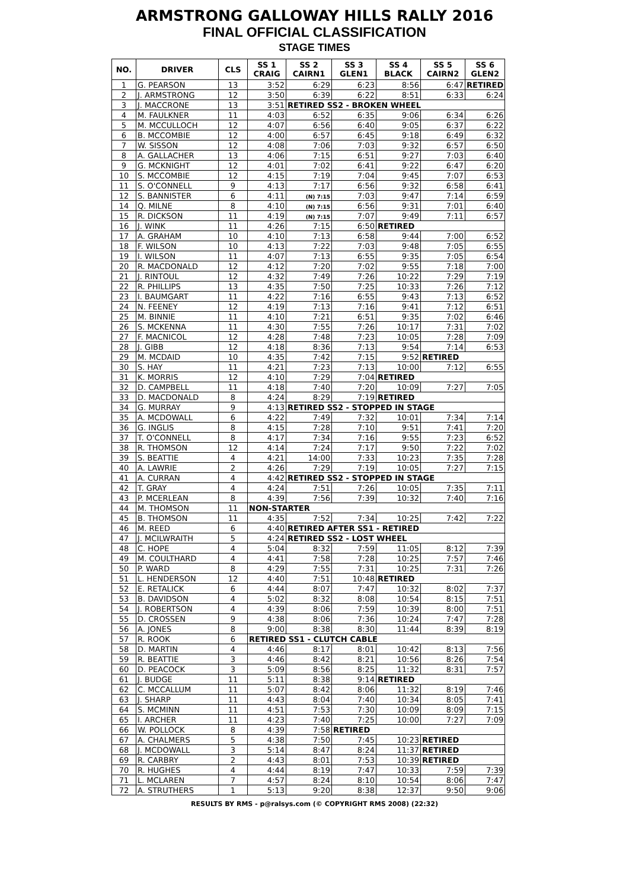ARMSTRONG GALLOWAY HILLS RALLY 2016
FINAL OFFICIAL CLASSIFICATION
STAGE TIMES
| NO. | DRIVER | CLS | SS 1 CRAIG | SS 2 CAIRN1 | SS 3 GLEN1 | SS 4 BLACK | SS 5 CAIRN2 | SS 6 GLEN2 |
| --- | --- | --- | --- | --- | --- | --- | --- | --- |
| 1 | G. PEARSON | 13 | 3:52 | 6:29 | 6:23 | 8:56 | 6:47 | RETIRED |
| 2 | J. ARMSTRONG | 12 | 3:50 | 6:39 | 6:22 | 8:51 | 6:33 | 6:24 |
| 3 | J. MACCRONE | 13 | 3:51 | RETIRED SS2 - BROKEN WHEEL | | | | |
| 4 | M. FAULKNER | 11 | 4:03 | 6:52 | 6:35 | 9:06 | 6:34 | 6:26 |
| 5 | M. MCCULLOCH | 12 | 4:07 | 6:56 | 6:40 | 9:05 | 6:37 | 6:22 |
| 6 | B. MCCOMBIE | 12 | 4:00 | 6:57 | 6:45 | 9:18 | 6:49 | 6:32 |
| 7 | W. SISSON | 12 | 4:08 | 7:06 | 7:03 | 9:32 | 6:57 | 6:50 |
| 8 | A. GALLACHER | 13 | 4:06 | 7:15 | 6:51 | 9:27 | 7:03 | 6:40 |
| 9 | G. MCKNIGHT | 12 | 4:01 | 7:02 | 6:41 | 9:22 | 6:47 | 6:20 |
| 10 | S. MCCOMBIE | 12 | 4:15 | 7:19 | 7:04 | 9:45 | 7:07 | 6:53 |
| 11 | S. O'CONNELL | 9 | 4:13 | 7:17 | 6:56 | 9:32 | 6:58 | 6:41 |
| 12 | S. BANNISTER | 6 | 4:11 | (N) 7:15 | 7:03 | 9:47 | 7:14 | 6:59 |
| 14 | Q. MILNE | 8 | 4:10 | (N) 7:15 | 6:56 | 9:31 | 7:01 | 6:40 |
| 15 | R. DICKSON | 11 | 4:19 | (N) 7:15 | 7:07 | 9:49 | 7:11 | 6:57 |
| 16 | J. WINK | 11 | 4:26 | 7:15 | 6:50 | RETIRED | | |
| 17 | A. GRAHAM | 10 | 4:10 | 7:13 | 6:58 | 9:44 | 7:00 | 6:52 |
| 18 | F. WILSON | 10 | 4:13 | 7:22 | 7:03 | 9:48 | 7:05 | 6:55 |
| 19 | I. WILSON | 11 | 4:07 | 7:13 | 6:55 | 9:35 | 7:05 | 6:54 |
| 20 | R. MACDONALD | 12 | 4:12 | 7:20 | 7:02 | 9:55 | 7:18 | 7:00 |
| 21 | J. RINTOUL | 12 | 4:32 | 7:49 | 7:26 | 10:22 | 7:29 | 7:19 |
| 22 | R. PHILLIPS | 13 | 4:35 | 7:50 | 7:25 | 10:33 | 7:26 | 7:12 |
| 23 | I. BAUMGART | 11 | 4:22 | 7:16 | 6:55 | 9:43 | 7:13 | 6:52 |
| 24 | N. FEENEY | 12 | 4:19 | 7:13 | 7:16 | 9:41 | 7:12 | 6:51 |
| 25 | M. BINNIE | 11 | 4:10 | 7:21 | 6:51 | 9:35 | 7:02 | 6:46 |
| 26 | S. MCKENNA | 11 | 4:30 | 7:55 | 7:26 | 10:17 | 7:31 | 7:02 |
| 27 | F. MACNICOL | 12 | 4:28 | 7:48 | 7:23 | 10:05 | 7:28 | 7:09 |
| 28 | J. GIBB | 12 | 4:18 | 8:36 | 7:13 | 9:54 | 7:14 | 6:53 |
| 29 | M. MCDAID | 10 | 4:35 | 7:42 | 7:15 | 9:52 | RETIRED | |
| 30 | S. HAY | 11 | 4:21 | 7:23 | 7:13 | 10:00 | 7:12 | 6:55 |
| 31 | K. MORRIS | 12 | 4:10 | 7:29 | 7:04 | RETIRED | | |
| 32 | D. CAMPBELL | 11 | 4:18 | 7:40 | 7:20 | 10:09 | 7:27 | 7:05 |
| 33 | D. MACDONALD | 8 | 4:24 | 8:29 | 7:19 | RETIRED | | |
| 34 | G. MURRAY | 9 | 4:13 | RETIRED SS2 - STOPPED IN STAGE | | | | |
| 35 | A. MCDOWALL | 6 | 4:22 | 7:49 | 7:32 | 10:01 | 7:34 | 7:14 |
| 36 | G. INGLIS | 8 | 4:15 | 7:28 | 7:10 | 9:51 | 7:41 | 7:20 |
| 37 | T. O'CONNELL | 8 | 4:17 | 7:34 | 7:16 | 9:55 | 7:23 | 6:52 |
| 38 | R. THOMSON | 12 | 4:14 | 7:24 | 7:17 | 9:50 | 7:22 | 7:02 |
| 39 | S. BEATTIE | 4 | 4:21 | 14:00 | 7:33 | 10:23 | 7:35 | 7:28 |
| 40 | A. LAWRIE | 2 | 4:26 | 7:29 | 7:19 | 10:05 | 7:27 | 7:15 |
| 41 | A. CURRAN | 4 | 4:42 | RETIRED SS2 - STOPPED IN STAGE | | | | |
| 42 | T. GRAY | 4 | 4:24 | 7:51 | 7:26 | 10:05 | 7:35 | 7:11 |
| 43 | P. MCERLEAN | 8 | 4:39 | 7:56 | 7:39 | 10:32 | 7:40 | 7:16 |
| 44 | M. THOMSON | 11 | NON-STARTER | | | | | |
| 45 | B. THOMSON | 11 | 4:35 | 7:52 | 7:34 | 10:25 | 7:42 | 7:22 |
| 46 | M. REED | 6 | 4:40 | RETIRED AFTER SS1 - RETIRED | | | | |
| 47 | J. MCILWRAITH | 5 | 4:24 | RETIRED SS2 - LOST WHEEL | | | | |
| 48 | C. HOPE | 4 | 5:04 | 8:32 | 7:59 | 11:05 | 8:12 | 7:39 |
| 49 | M. COULTHARD | 4 | 4:41 | 7:58 | 7:28 | 10:25 | 7:57 | 7:46 |
| 50 | P. WARD | 8 | 4:29 | 7:55 | 7:31 | 10:25 | 7:31 | 7:26 |
| 51 | L. HENDERSON | 12 | 4:40 | 7:51 | 10:48 | RETIRED | | |
| 52 | E. RETALICK | 6 | 4:44 | 8:07 | 7:47 | 10:32 | 8:02 | 7:37 |
| 53 | B. DAVIDSON | 4 | 5:02 | 8:32 | 8:08 | 10:54 | 8:15 | 7:51 |
| 54 | J. ROBERTSON | 4 | 4:39 | 8:06 | 7:59 | 10:39 | 8:00 | 7:51 |
| 55 | D. CROSSEN | 9 | 4:38 | 8:06 | 7:36 | 10:24 | 7:47 | 7:28 |
| 56 | A. JONES | 8 | 9:00 | 8:38 | 8:30 | 11:44 | 8:39 | 8:19 |
| 57 | R. ROOK | 6 | RETIRED SS1 - CLUTCH CABLE | | | | | |
| 58 | D. MARTIN | 4 | 4:46 | 8:17 | 8:01 | 10:42 | 8:13 | 7:56 |
| 59 | R. BEATTIE | 3 | 4:46 | 8:42 | 8:21 | 10:56 | 8:26 | 7:54 |
| 60 | D. PEACOCK | 3 | 5:09 | 8:56 | 8:25 | 11:32 | 8:31 | 7:57 |
| 61 | J. BUDGE | 11 | 5:11 | 8:38 | 9:14 | RETIRED | | |
| 62 | C. MCCALLUM | 11 | 5:07 | 8:42 | 8:06 | 11:32 | 8:19 | 7:46 |
| 63 | J. SHARP | 11 | 4:43 | 8:04 | 7:40 | 10:34 | 8:05 | 7:41 |
| 64 | S. MCMINN | 11 | 4:51 | 7:53 | 7:30 | 10:09 | 8:09 | 7:15 |
| 65 | I. ARCHER | 11 | 4:23 | 7:40 | 7:25 | 10:00 | 7:27 | 7:09 |
| 66 | W. POLLOCK | 8 | 4:39 | 7:58 | RETIRED | | | |
| 67 | A. CHALMERS | 5 | 4:38 | 7:50 | 7:45 | 10:23 | RETIRED | |
| 68 | J. MCDOWALL | 3 | 5:14 | 8:47 | 8:24 | 11:37 | RETIRED | |
| 69 | R. CARBRY | 2 | 4:43 | 8:01 | 7:53 | 10:39 | RETIRED | |
| 70 | R. HUGHES | 4 | 4:44 | 8:19 | 7:47 | 10:33 | 7:59 | 7:39 |
| 71 | L. MCLAREN | 7 | 4:57 | 8:24 | 8:10 | 10:54 | 8:06 | 7:47 |
| 72 | A. STRUTHERS | 1 | 5:13 | 9:20 | 8:38 | 12:37 | 9:50 | 9:06 |
RESULTS BY RMS - p@ralsys.com (© COPYRIGHT RMS 2008) (22:32)